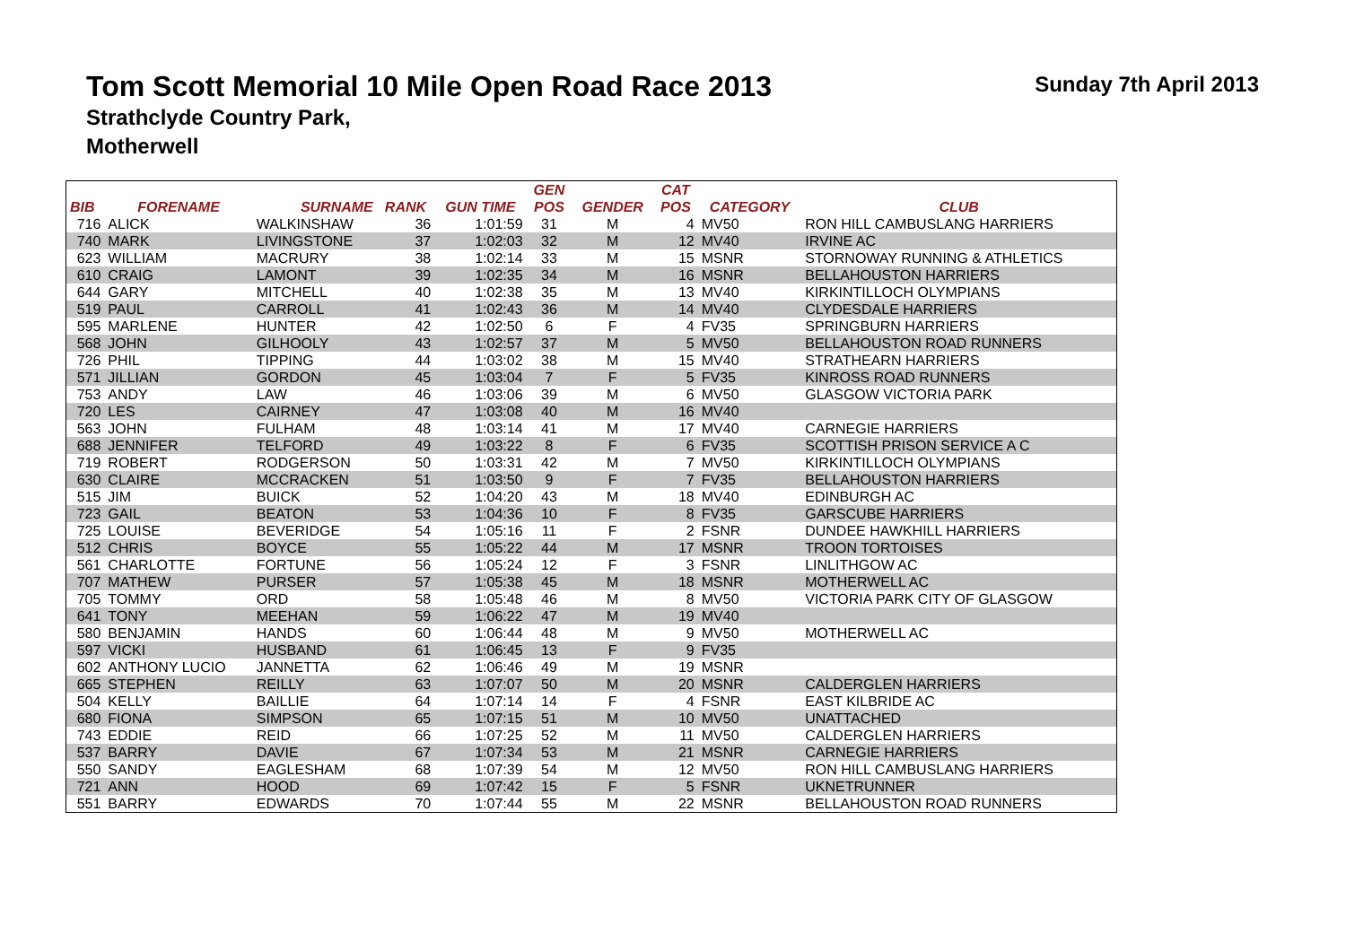Tom Scott Memorial 10 Mile Open Road Race 2013
Sunday 7th April 2013
Strathclyde Country Park,
Motherwell
| | | | | | GEN | | CAT | | |
| --- | --- | --- | --- | --- | --- | --- | --- | --- | --- |
| BIB | FORENAME | SURNAME | RANK | GUN TIME | POS | GENDER | POS | CATEGORY | CLUB |
| 716 | ALICK | WALKINSHAW | 36 | 1:01:59 | 31 | M | 4 | MV50 | RON HILL CAMBUSLANG HARRIERS |
| 740 | MARK | LIVINGSTONE | 37 | 1:02:03 | 32 | M | 12 | MV40 | IRVINE AC |
| 623 | WILLIAM | MACRURY | 38 | 1:02:14 | 33 | M | 15 | MSNR | STORNOWAY RUNNING & ATHLETICS |
| 610 | CRAIG | LAMONT | 39 | 1:02:35 | 34 | M | 16 | MSNR | BELLAHOUSTON HARRIERS |
| 644 | GARY | MITCHELL | 40 | 1:02:38 | 35 | M | 13 | MV40 | KIRKINTILLOCH OLYMPIANS |
| 519 | PAUL | CARROLL | 41 | 1:02:43 | 36 | M | 14 | MV40 | CLYDESDALE HARRIERS |
| 595 | MARLENE | HUNTER | 42 | 1:02:50 | 6 | F | 4 | FV35 | SPRINGBURN HARRIERS |
| 568 | JOHN | GILHOOLY | 43 | 1:02:57 | 37 | M | 5 | MV50 | BELLAHOUSTON ROAD RUNNERS |
| 726 | PHIL | TIPPING | 44 | 1:03:02 | 38 | M | 15 | MV40 | STRATHEARN HARRIERS |
| 571 | JILLIAN | GORDON | 45 | 1:03:04 | 7 | F | 5 | FV35 | KINROSS ROAD RUNNERS |
| 753 | ANDY | LAW | 46 | 1:03:06 | 39 | M | 6 | MV50 | GLASGOW VICTORIA PARK |
| 720 | LES | CAIRNEY | 47 | 1:03:08 | 40 | M | 16 | MV40 | |
| 563 | JOHN | FULHAM | 48 | 1:03:14 | 41 | M | 17 | MV40 | CARNEGIE HARRIERS |
| 688 | JENNIFER | TELFORD | 49 | 1:03:22 | 8 | F | 6 | FV35 | SCOTTISH PRISON SERVICE A C |
| 719 | ROBERT | RODGERSON | 50 | 1:03:31 | 42 | M | 7 | MV50 | KIRKINTILLOCH OLYMPIANS |
| 630 | CLAIRE | MCCRACKEN | 51 | 1:03:50 | 9 | F | 7 | FV35 | BELLAHOUSTON HARRIERS |
| 515 | JIM | BUICK | 52 | 1:04:20 | 43 | M | 18 | MV40 | EDINBURGH AC |
| 723 | GAIL | BEATON | 53 | 1:04:36 | 10 | F | 8 | FV35 | GARSCUBE HARRIERS |
| 725 | LOUISE | BEVERIDGE | 54 | 1:05:16 | 11 | F | 2 | FSNR | DUNDEE HAWKHILL HARRIERS |
| 512 | CHRIS | BOYCE | 55 | 1:05:22 | 44 | M | 17 | MSNR | TROON TORTOISES |
| 561 | CHARLOTTE | FORTUNE | 56 | 1:05:24 | 12 | F | 3 | FSNR | LINLITHGOW AC |
| 707 | MATHEW | PURSER | 57 | 1:05:38 | 45 | M | 18 | MSNR | MOTHERWELL AC |
| 705 | TOMMY | ORD | 58 | 1:05:48 | 46 | M | 8 | MV50 | VICTORIA PARK CITY OF GLASGOW |
| 641 | TONY | MEEHAN | 59 | 1:06:22 | 47 | M | 19 | MV40 | |
| 580 | BENJAMIN | HANDS | 60 | 1:06:44 | 48 | M | 9 | MV50 | MOTHERWELL AC |
| 597 | VICKI | HUSBAND | 61 | 1:06:45 | 13 | F | 9 | FV35 | |
| 602 | ANTHONY LUCIO | JANNETTA | 62 | 1:06:46 | 49 | M | 19 | MSNR | |
| 665 | STEPHEN | REILLY | 63 | 1:07:07 | 50 | M | 20 | MSNR | CALDERGLEN HARRIERS |
| 504 | KELLY | BAILLIE | 64 | 1:07:14 | 14 | F | 4 | FSNR | EAST KILBRIDE AC |
| 680 | FIONA | SIMPSON | 65 | 1:07:15 | 51 | M | 10 | MV50 | UNATTACHED |
| 743 | EDDIE | REID | 66 | 1:07:25 | 52 | M | 11 | MV50 | CALDERGLEN HARRIERS |
| 537 | BARRY | DAVIE | 67 | 1:07:34 | 53 | M | 21 | MSNR | CARNEGIE HARRIERS |
| 550 | SANDY | EAGLESHAM | 68 | 1:07:39 | 54 | M | 12 | MV50 | RON HILL CAMBUSLANG HARRIERS |
| 721 | ANN | HOOD | 69 | 1:07:42 | 15 | F | 5 | FSNR | UKNETRUNNER |
| 551 | BARRY | EDWARDS | 70 | 1:07:44 | 55 | M | 22 | MSNR | BELLAHOUSTON ROAD RUNNERS |